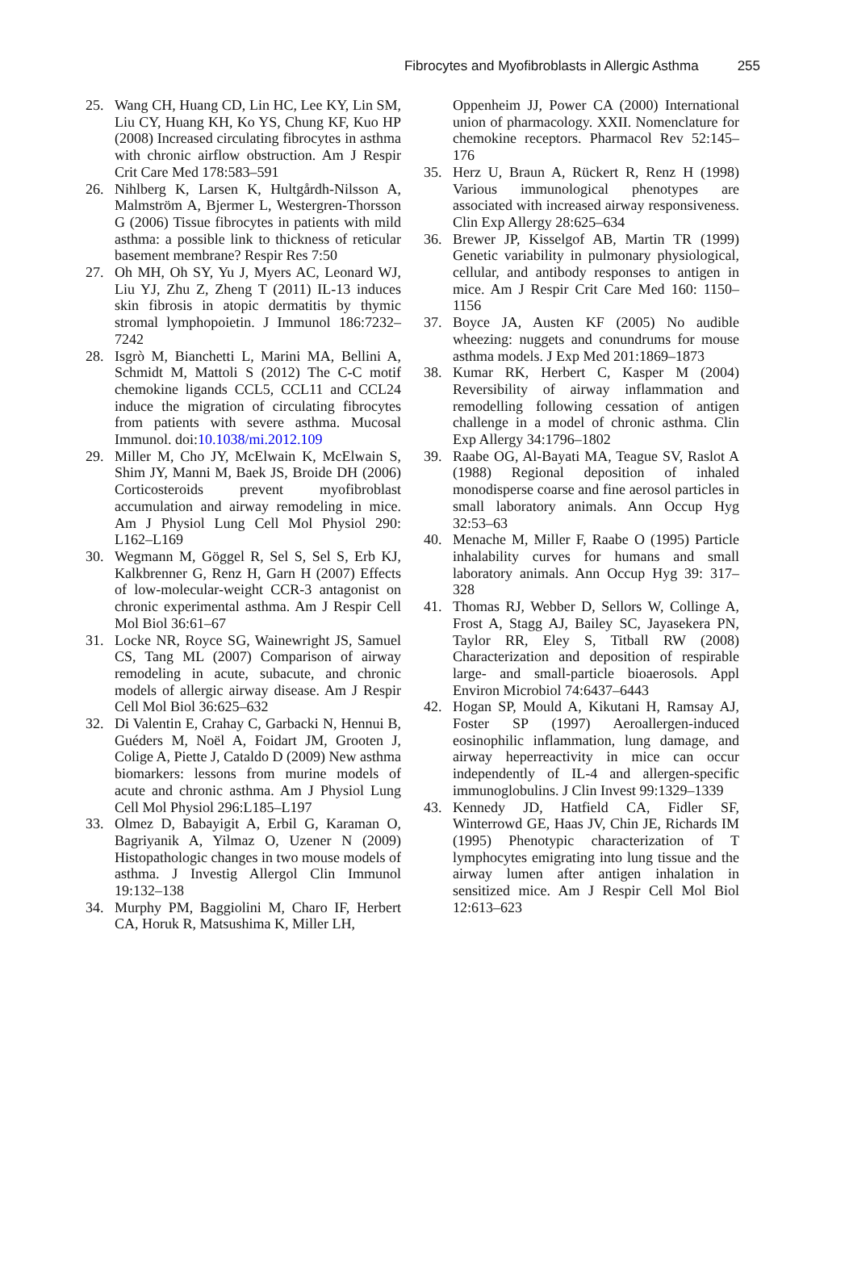Fibrocytes and Myofibroblasts in Allergic Asthma 255
25. Wang CH, Huang CD, Lin HC, Lee KY, Lin SM, Liu CY, Huang KH, Ko YS, Chung KF, Kuo HP (2008) Increased circulating fibrocytes in asthma with chronic airflow obstruction. Am J Respir Crit Care Med 178:583–591
26. Nihlberg K, Larsen K, Hultgårdh-Nilsson A, Malmström A, Bjermer L, Westergren-Thorsson G (2006) Tissue fibrocytes in patients with mild asthma: a possible link to thickness of reticular basement membrane? Respir Res 7:50
27. Oh MH, Oh SY, Yu J, Myers AC, Leonard WJ, Liu YJ, Zhu Z, Zheng T (2011) IL-13 induces skin fibrosis in atopic dermatitis by thymic stromal lymphopoietin. J Immunol 186:7232–7242
28. Isgrò M, Bianchetti L, Marini MA, Bellini A, Schmidt M, Mattoli S (2012) The C-C motif chemokine ligands CCL5, CCL11 and CCL24 induce the migration of circulating fibrocytes from patients with severe asthma. Mucosal Immunol. doi:10.1038/mi.2012.109
29. Miller M, Cho JY, McElwain K, McElwain S, Shim JY, Manni M, Baek JS, Broide DH (2006) Corticosteroids prevent myofibroblast accumulation and airway remodeling in mice. Am J Physiol Lung Cell Mol Physiol 290: L162–L169
30. Wegmann M, Göggel R, Sel S, Sel S, Erb KJ, Kalkbrenner G, Renz H, Garn H (2007) Effects of low-molecular-weight CCR-3 antagonist on chronic experimental asthma. Am J Respir Cell Mol Biol 36:61–67
31. Locke NR, Royce SG, Wainewright JS, Samuel CS, Tang ML (2007) Comparison of airway remodeling in acute, subacute, and chronic models of allergic airway disease. Am J Respir Cell Mol Biol 36:625–632
32. Di Valentin E, Crahay C, Garbacki N, Hennui B, Guéders M, Noël A, Foidart JM, Grooten J, Colige A, Piette J, Cataldo D (2009) New asthma biomarkers: lessons from murine models of acute and chronic asthma. Am J Physiol Lung Cell Mol Physiol 296:L185–L197
33. Olmez D, Babayigit A, Erbil G, Karaman O, Bagriyanik A, Yilmaz O, Uzener N (2009) Histopathologic changes in two mouse models of asthma. J Investig Allergol Clin Immunol 19:132–138
34. Murphy PM, Baggiolini M, Charo IF, Herbert CA, Horuk R, Matsushima K, Miller LH,
Oppenheim JJ, Power CA (2000) International union of pharmacology. XXII. Nomenclature for chemokine receptors. Pharmacol Rev 52:145–176
35. Herz U, Braun A, Rückert R, Renz H (1998) Various immunological phenotypes are associated with increased airway responsiveness. Clin Exp Allergy 28:625–634
36. Brewer JP, Kisselgof AB, Martin TR (1999) Genetic variability in pulmonary physiological, cellular, and antibody responses to antigen in mice. Am J Respir Crit Care Med 160: 1150–1156
37. Boyce JA, Austen KF (2005) No audible wheezing: nuggets and conundrums for mouse asthma models. J Exp Med 201:1869–1873
38. Kumar RK, Herbert C, Kasper M (2004) Reversibility of airway inflammation and remodelling following cessation of antigen challenge in a model of chronic asthma. Clin Exp Allergy 34:1796–1802
39. Raabe OG, Al-Bayati MA, Teague SV, Raslot A (1988) Regional deposition of inhaled monodisperse coarse and fine aerosol particles in small laboratory animals. Ann Occup Hyg 32:53–63
40. Menache M, Miller F, Raabe O (1995) Particle inhalability curves for humans and small laboratory animals. Ann Occup Hyg 39: 317–328
41. Thomas RJ, Webber D, Sellors W, Collinge A, Frost A, Stagg AJ, Bailey SC, Jayasekera PN, Taylor RR, Eley S, Titball RW (2008) Characterization and deposition of respirable large- and small-particle bioaerosols. Appl Environ Microbiol 74:6437–6443
42. Hogan SP, Mould A, Kikutani H, Ramsay AJ, Foster SP (1997) Aeroallergen-induced eosinophilic inflammation, lung damage, and airway heperreactivity in mice can occur independently of IL-4 and allergen-specific immunoglobulins. J Clin Invest 99:1329–1339
43. Kennedy JD, Hatfield CA, Fidler SF, Winterrowd GE, Haas JV, Chin JE, Richards IM (1995) Phenotypic characterization of T lymphocytes emigrating into lung tissue and the airway lumen after antigen inhalation in sensitized mice. Am J Respir Cell Mol Biol 12:613–623